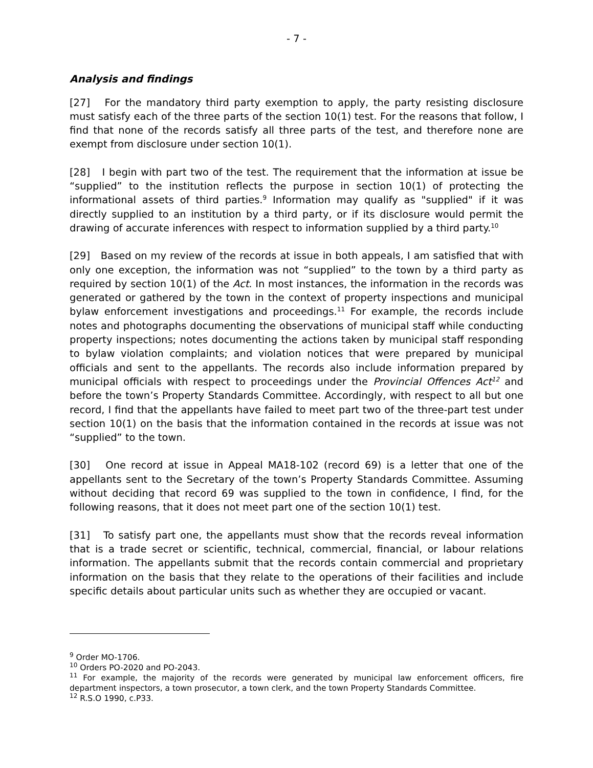- 7 -
Analysis and findings
[27] For the mandatory third party exemption to apply, the party resisting disclosure must satisfy each of the three parts of the section 10(1) test. For the reasons that follow, I find that none of the records satisfy all three parts of the test, and therefore none are exempt from disclosure under section 10(1).
[28] I begin with part two of the test. The requirement that the information at issue be “supplied” to the institution reflects the purpose in section 10(1) of protecting the informational assets of third parties.<sup>9</sup> Information may qualify as "supplied" if it was directly supplied to an institution by a third party, or if its disclosure would permit the drawing of accurate inferences with respect to information supplied by a third party.<sup>10</sup>
[29] Based on my review of the records at issue in both appeals, I am satisfied that with only one exception, the information was not “supplied” to the town by a third party as required by section 10(1) of the Act. In most instances, the information in the records was generated or gathered by the town in the context of property inspections and municipal bylaw enforcement investigations and proceedings.<sup>11</sup> For example, the records include notes and photographs documenting the observations of municipal staff while conducting property inspections; notes documenting the actions taken by municipal staff responding to bylaw violation complaints; and violation notices that were prepared by municipal officials and sent to the appellants. The records also include information prepared by municipal officials with respect to proceedings under the Provincial Offences Act<sup>12</sup> and before the town’s Property Standards Committee. Accordingly, with respect to all but one record, I find that the appellants have failed to meet part two of the three-part test under section 10(1) on the basis that the information contained in the records at issue was not “supplied” to the town.
[30] One record at issue in Appeal MA18-102 (record 69) is a letter that one of the appellants sent to the Secretary of the town’s Property Standards Committee. Assuming without deciding that record 69 was supplied to the town in confidence, I find, for the following reasons, that it does not meet part one of the section 10(1) test.
[31] To satisfy part one, the appellants must show that the records reveal information that is a trade secret or scientific, technical, commercial, financial, or labour relations information. The appellants submit that the records contain commercial and proprietary information on the basis that they relate to the operations of their facilities and include specific details about particular units such as whether they are occupied or vacant.
<sup>9</sup> Order MO-1706.
<sup>10</sup> Orders PO-2020 and PO-2043.
<sup>11</sup> For example, the majority of the records were generated by municipal law enforcement officers, fire department inspectors, a town prosecutor, a town clerk, and the town Property Standards Committee.
<sup>12</sup> R.S.O 1990, c.P33.